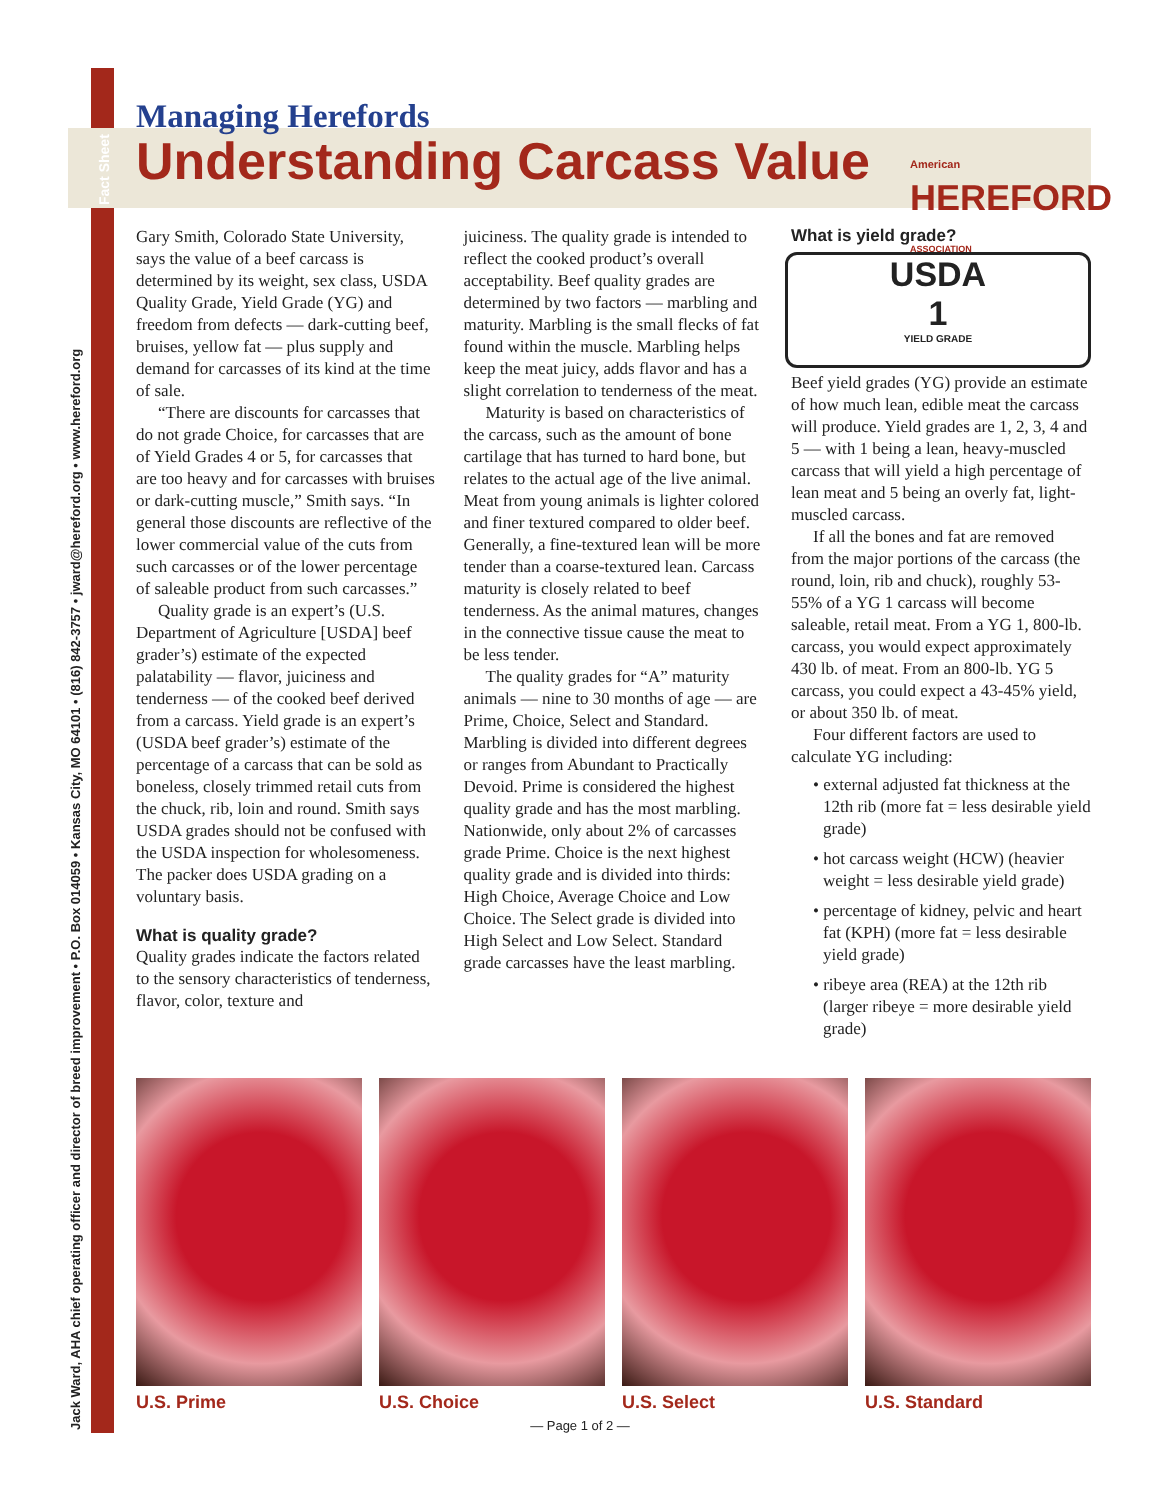Fact Sheet
Jack Ward, AHA chief operating officer and director of breed improvement • P.O. Box 014059 • Kansas City, MO 64101 • (816) 842-3757 • jward@hereford.org • www.hereford.org
Managing Herefords
Understanding Carcass Value
American
HEREFORD
ASSOCIATION
Gary Smith, Colorado State University, says the value of a beef carcass is determined by its weight, sex class, USDA Quality Grade, Yield Grade (YG) and freedom from defects — dark-cutting beef, bruises, yellow fat — plus supply and demand for carcasses of its kind at the time of sale.
“There are discounts for carcasses that do not grade Choice, for carcasses that are of Yield Grades 4 or 5, for carcasses that are too heavy and for carcasses with bruises or dark-cutting muscle,” Smith says. “In general those discounts are reflective of the lower commercial value of the cuts from such carcasses or of the lower percentage of saleable product from such carcasses.”
Quality grade is an expert’s (U.S. Department of Agriculture [USDA] beef grader’s) estimate of the expected palatability — flavor, juiciness and tenderness — of the cooked beef derived from a carcass. Yield grade is an expert’s (USDA beef grader’s) estimate of the percentage of a carcass that can be sold as boneless, closely trimmed retail cuts from the chuck, rib, loin and round. Smith says USDA grades should not be confused with the USDA inspection for wholesomeness. The packer does USDA grading on a voluntary basis.
What is quality grade?
Quality grades indicate the factors related to the sensory characteristics of tenderness, flavor, color, texture and
juiciness. The quality grade is intended to reflect the cooked product’s overall acceptability. Beef quality grades are determined by two factors — marbling and maturity. Marbling is the small flecks of fat found within the muscle. Marbling helps keep the meat juicy, adds flavor and has a slight correlation to tenderness of the meat.
Maturity is based on characteristics of the carcass, such as the amount of bone cartilage that has turned to hard bone, but relates to the actual age of the live animal. Meat from young animals is lighter colored and finer textured compared to older beef. Generally, a fine-textured lean will be more tender than a coarse-textured lean. Carcass maturity is closely related to beef tenderness. As the animal matures, changes in the connective tissue cause the meat to be less tender.
The quality grades for “A” maturity animals — nine to 30 months of age — are Prime, Choice, Select and Standard. Marbling is divided into different degrees or ranges from Abundant to Practically Devoid. Prime is considered the highest quality grade and has the most marbling. Nationwide, only about 2% of carcasses grade Prime. Choice is the next highest quality grade and is divided into thirds: High Choice, Average Choice and Low Choice. The Select grade is divided into High Select and Low Select. Standard grade carcasses have the least marbling.
What is yield grade?
USDA
1
YIELD GRADE
Beef yield grades (YG) provide an estimate of how much lean, edible meat the carcass will produce. Yield grades are 1, 2, 3, 4 and 5 — with 1 being a lean, heavy-muscled carcass that will yield a high percentage of lean meat and 5 being an overly fat, light-muscled carcass.
If all the bones and fat are removed from the major portions of the carcass (the round, loin, rib and chuck), roughly 53-55% of a YG 1 carcass will become saleable, retail meat. From a YG 1, 800-lb. carcass, you would expect approximately 430 lb. of meat. From an 800-lb. YG 5 carcass, you could expect a 43-45% yield, or about 350 lb. of meat.
Four different factors are used to calculate YG including:
• external adjusted fat thickness at the 12th rib (more fat = less desirable yield grade)
• hot carcass weight (HCW) (heavier weight = less desirable yield grade)
• percentage of kidney, pelvic and heart fat (KPH) (more fat = less desirable yield grade)
• ribeye area (REA) at the 12th rib (larger ribeye = more desirable yield grade)
U.S. Prime U.S. Choice U.S. Select U.S. Standard
— Page 1 of 2 —